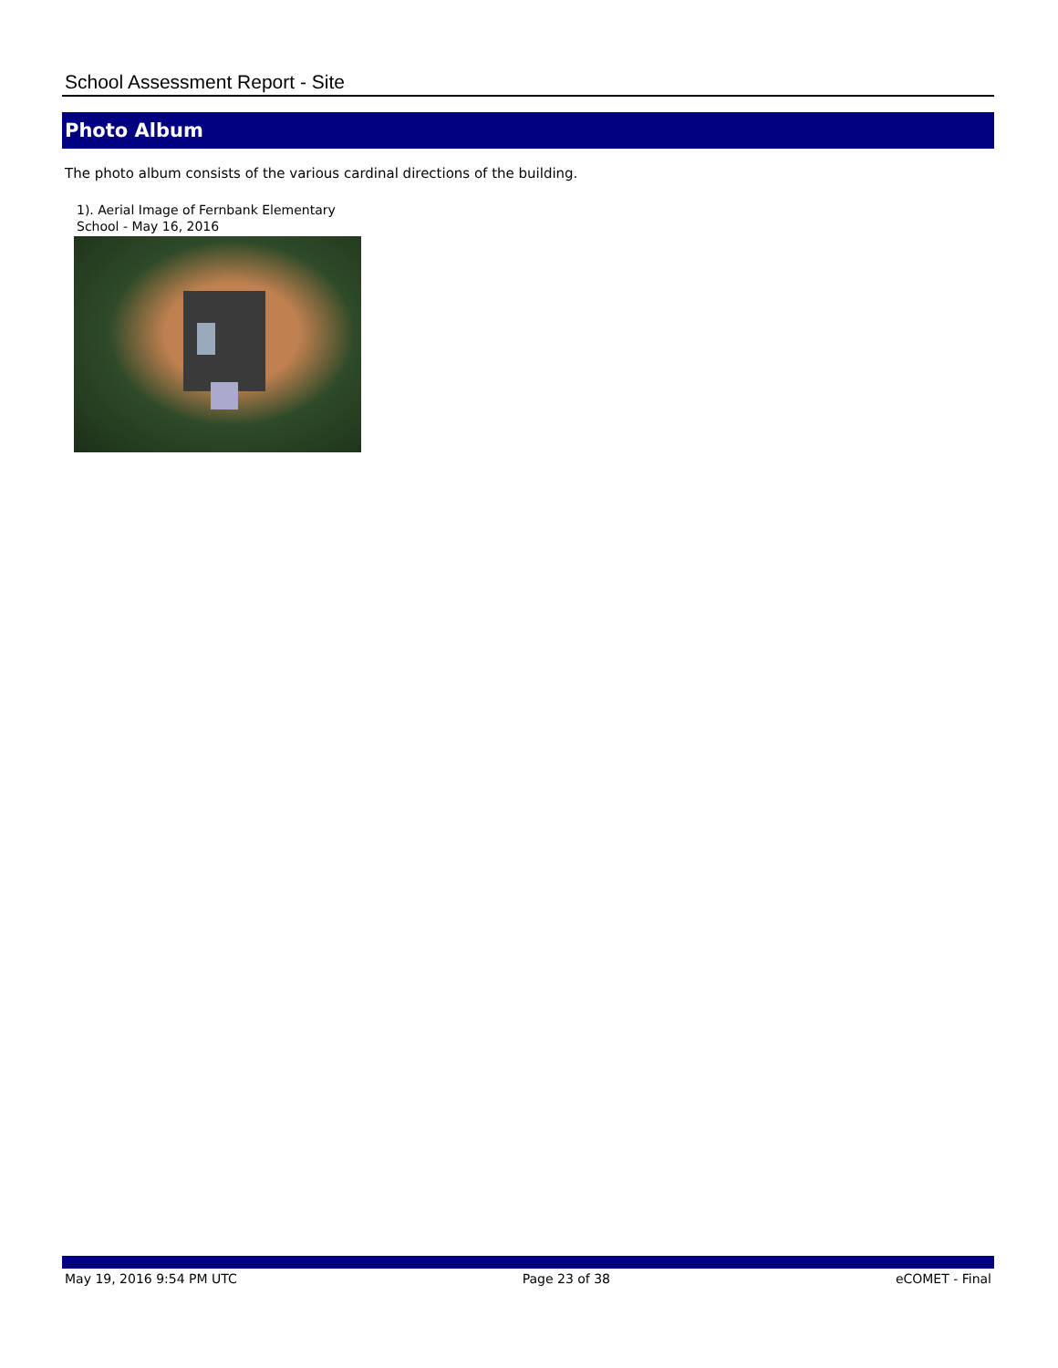School Assessment Report - Site
Photo Album
The photo album consists of the various cardinal directions of the building.
1). Aerial Image of Fernbank Elementary School - May 16, 2016
May 19, 2016 9:54 PM UTC Page 23 of 38 eCOMET - Final